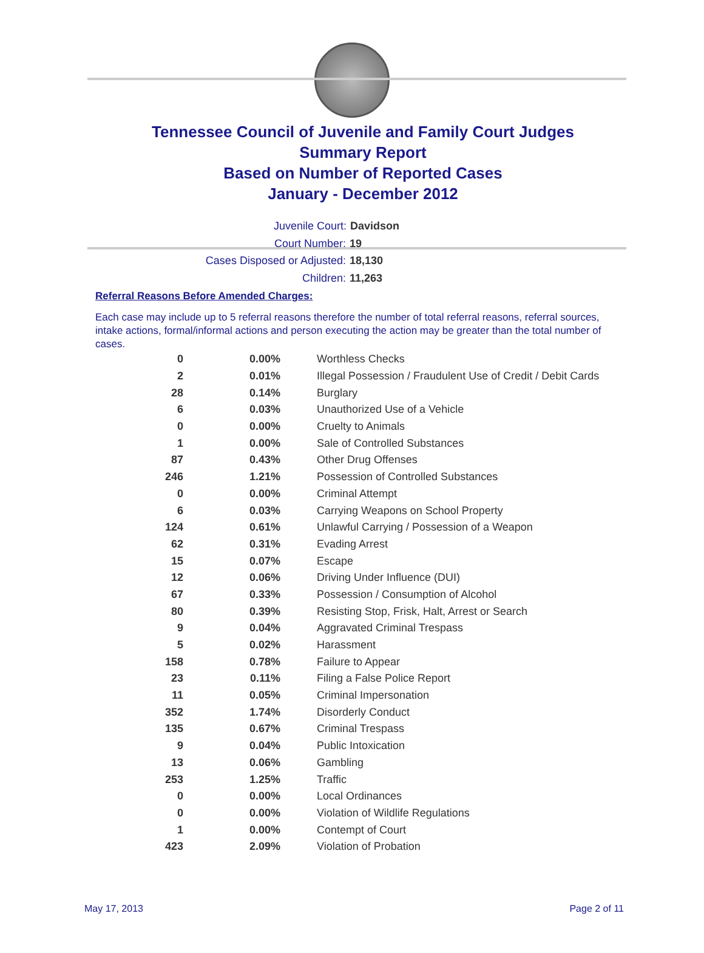Tennessee Council of Juvenile and Family Court Judges
Summary Report
Based on Number of Reported Cases
January - December 2012
Juvenile Court: Davidson
Court Number: 19
Cases Disposed or Adjusted: 18,130
Children: 11,263
Referral Reasons Before Amended Charges:
Each case may include up to 5 referral reasons therefore the number of total referral reasons, referral sources, intake actions, formal/informal actions and person executing the action may be greater than the total number of cases.
| 0 | 0.00% | Worthless Checks |
| 2 | 0.01% | Illegal Possession / Fraudulent Use of Credit / Debit Cards |
| 28 | 0.14% | Burglary |
| 6 | 0.03% | Unauthorized Use of a Vehicle |
| 0 | 0.00% | Cruelty to Animals |
| 1 | 0.00% | Sale of Controlled Substances |
| 87 | 0.43% | Other Drug Offenses |
| 246 | 1.21% | Possession of Controlled Substances |
| 0 | 0.00% | Criminal Attempt |
| 6 | 0.03% | Carrying Weapons on School Property |
| 124 | 0.61% | Unlawful Carrying / Possession of a Weapon |
| 62 | 0.31% | Evading Arrest |
| 15 | 0.07% | Escape |
| 12 | 0.06% | Driving Under Influence (DUI) |
| 67 | 0.33% | Possession / Consumption of Alcohol |
| 80 | 0.39% | Resisting Stop, Frisk, Halt, Arrest or Search |
| 9 | 0.04% | Aggravated Criminal Trespass |
| 5 | 0.02% | Harassment |
| 158 | 0.78% | Failure to Appear |
| 23 | 0.11% | Filing a False Police Report |
| 11 | 0.05% | Criminal Impersonation |
| 352 | 1.74% | Disorderly Conduct |
| 135 | 0.67% | Criminal Trespass |
| 9 | 0.04% | Public Intoxication |
| 13 | 0.06% | Gambling |
| 253 | 1.25% | Traffic |
| 0 | 0.00% | Local Ordinances |
| 0 | 0.00% | Violation of Wildlife Regulations |
| 1 | 0.00% | Contempt of Court |
| 423 | 2.09% | Violation of Probation |
May 17, 2013 Page 2 of 11